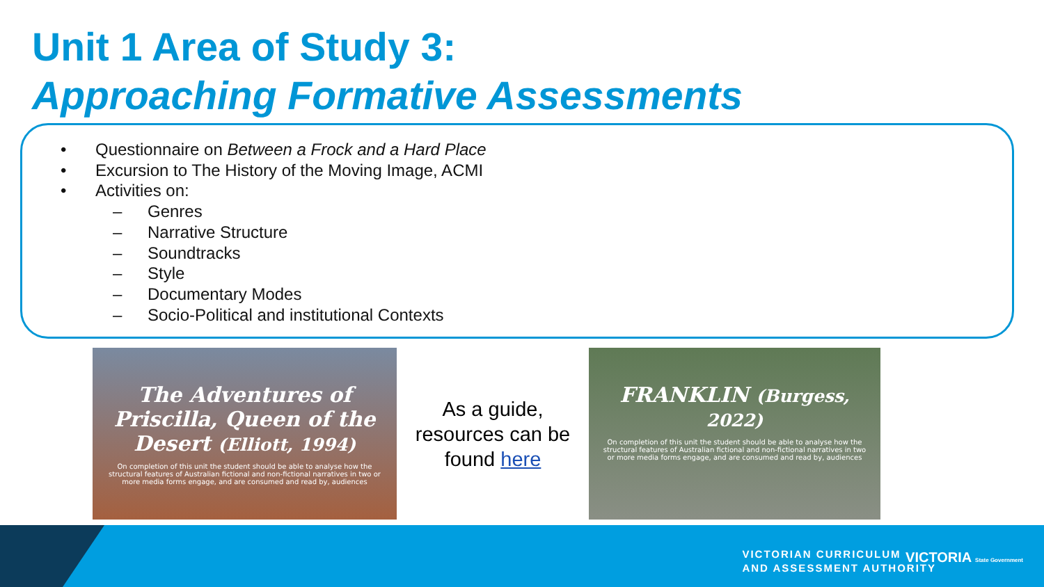Unit 1 Area of Study 3:
Approaching Formative Assessments
• Questionnaire on Between a Frock and a Hard Place
• Excursion to The History of the Moving Image, ACMI
• Activities on:
– Genres
– Narrative Structure
– Soundtracks
– Style
– Documentary Modes
– Socio-Political and institutional Contexts
The Adventures of Priscilla, Queen of the Desert (Elliott, 1994)
On completion of this unit the student should be able to analyse how the structural features of Australian fictional and non-fictional narratives in two or more media forms engage, and are consumed and read by, audiences
As a guide, resources can be found here
FRANKLIN (Burgess, 2022)
On completion of this unit the student should be able to analyse how the structural features of Australian fictional and non-fictional narratives in two or more media forms engage, and are consumed and read by, audiences
VICTORIAN CURRICULUM
AND ASSESSMENT AUTHORITY
VICTORIA State Government